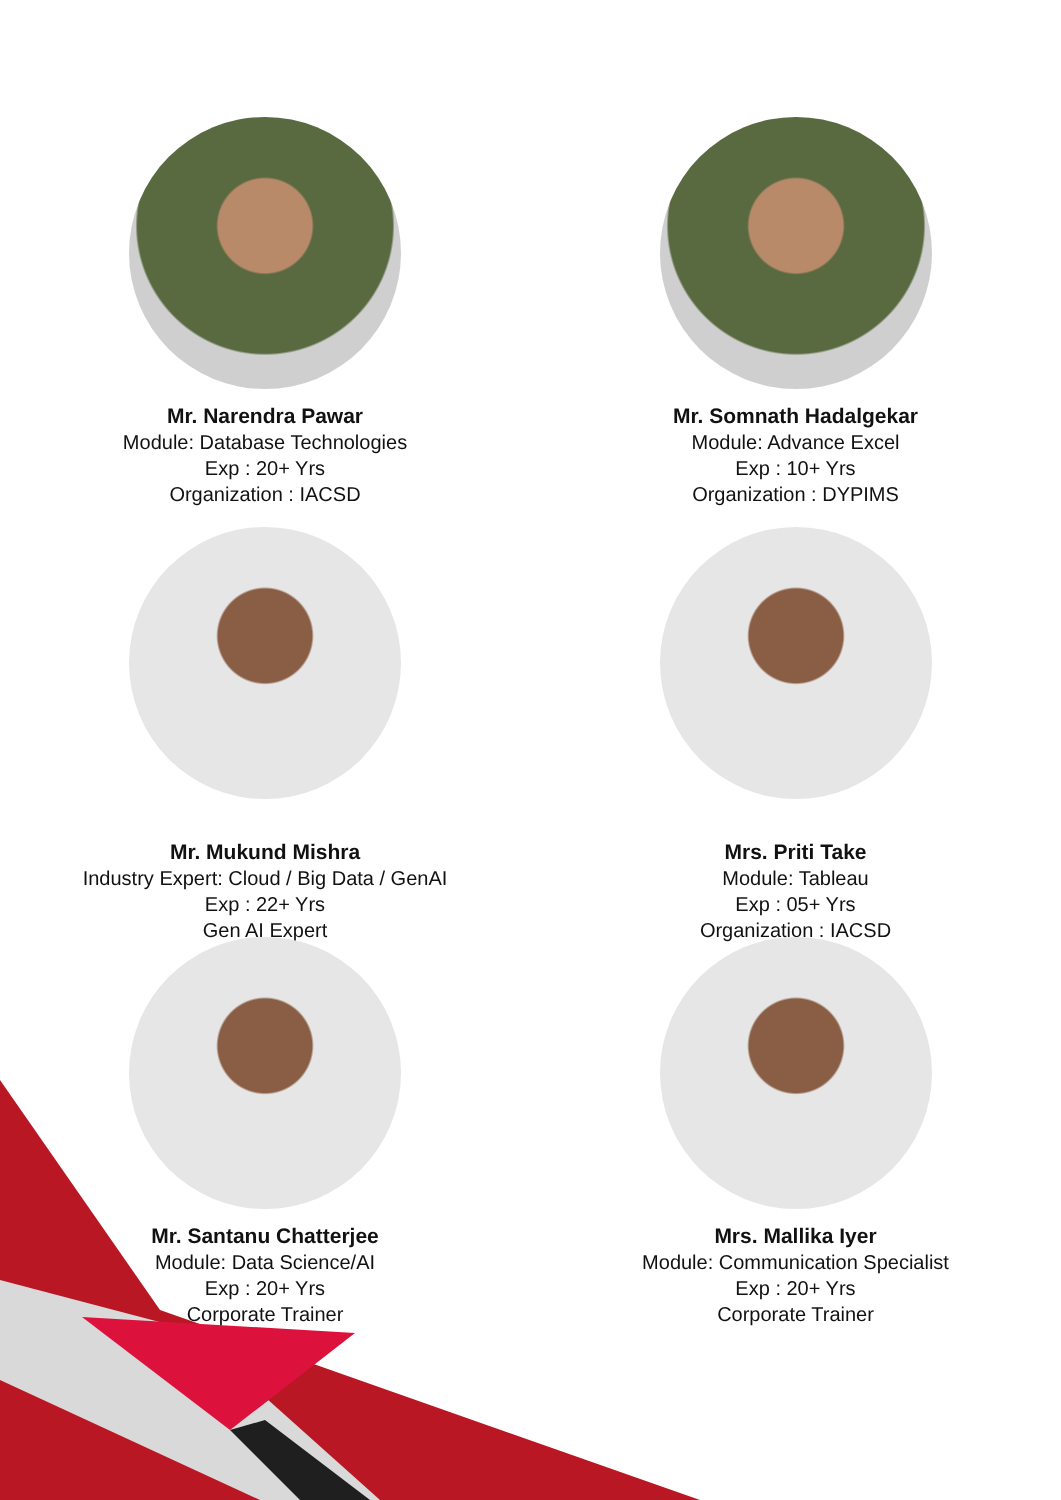Mr. Narendra Pawar
Module: Database Technologies
Exp : 20+ Yrs
Organization : IACSD
Mr. Somnath Hadalgekar
Module: Advance Excel
Exp : 10+ Yrs
Organization : DYPIMS
Mr. Mukund Mishra
Industry Expert: Cloud / Big Data / GenAI
Exp : 22+ Yrs
Gen AI Expert
Mrs. Priti Take
Module: Tableau
Exp : 05+ Yrs
Organization : IACSD
Mr. Santanu Chatterjee
Module: Data Science/AI
Exp : 20+ Yrs
Corporate Trainer
Mrs. Mallika Iyer
Module: Communication Specialist
Exp : 20+ Yrs
Corporate Trainer